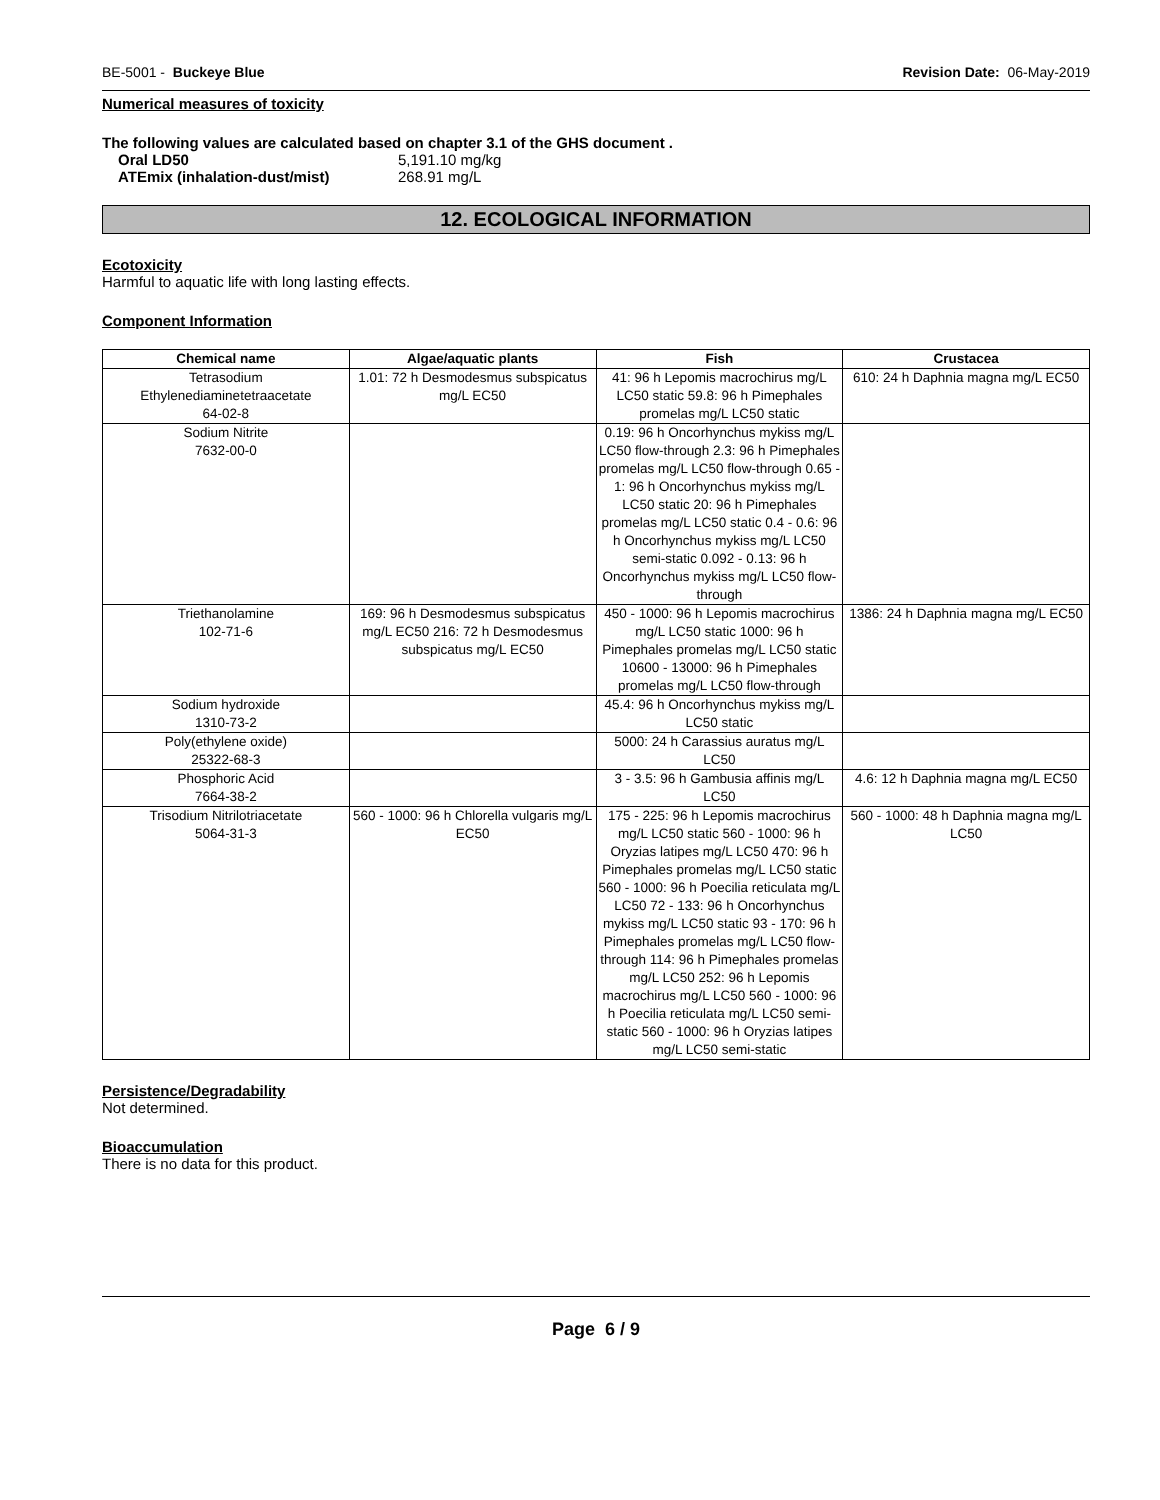BE-5001 - Buckeye Blue Revision Date: 06-May-2019
Numerical measures of toxicity
The following values are calculated based on chapter 3.1 of the GHS document .
Oral LD50 5,191.10 mg/kg ATEmix (inhalation-dust/mist) 268.91 mg/L
12. ECOLOGICAL INFORMATION
Ecotoxicity
Harmful to aquatic life with long lasting effects.
Component Information
| Chemical name | Algae/aquatic plants | Fish | Crustacea |
| --- | --- | --- | --- |
| Tetrasodium Ethylenediaminetetraacetate 64-02-8 | 1.01: 72 h Desmodesmus subspicatus mg/L EC50 | 41: 96 h Lepomis macrochirus mg/L LC50 static 59.8: 96 h Pimephales promelas mg/L LC50 static | 610: 24 h Daphnia magna mg/L EC50 |
| Sodium Nitrite 7632-00-0 | | 0.19: 96 h Oncorhynchus mykiss mg/L LC50 flow-through 2.3: 96 h Pimephales promelas mg/L LC50 flow-through 0.65 - 1: 96 h Oncorhynchus mykiss mg/L LC50 static 20: 96 h Pimephales promelas mg/L LC50 static 0.4 - 0.6: 96 h Oncorhynchus mykiss mg/L LC50 semi-static 0.092 - 0.13: 96 h Oncorhynchus mykiss mg/L LC50 flow-through | |
| Triethanolamine 102-71-6 | 169: 96 h Desmodesmus subspicatus mg/L EC50 216: 72 h Desmodesmus subspicatus mg/L EC50 | 450 - 1000: 96 h Lepomis macrochirus mg/L LC50 static 1000: 96 h Pimephales promelas mg/L LC50 static 10600 - 13000: 96 h Pimephales promelas mg/L LC50 flow-through | 1386: 24 h Daphnia magna mg/L EC50 |
| Sodium hydroxide 1310-73-2 | | 45.4: 96 h Oncorhynchus mykiss mg/L LC50 static | |
| Poly(ethylene oxide) 25322-68-3 | | 5000: 24 h Carassius auratus mg/L LC50 | |
| Phosphoric Acid 7664-38-2 | | 3 - 3.5: 96 h Gambusia affinis mg/L LC50 | 4.6: 12 h Daphnia magna mg/L EC50 |
| Trisodium Nitrilotriacetate 5064-31-3 | 560 - 1000: 96 h Chlorella vulgaris mg/L EC50 | 175 - 225: 96 h Lepomis macrochirus mg/L LC50 static 560 - 1000: 96 h Oryzias latipes mg/L LC50 470: 96 h Pimephales promelas mg/L LC50 static 560 - 1000: 96 h Poecilia reticulata mg/L LC50 72 - 133: 96 h Oncorhynchus mykiss mg/L LC50 static 93 - 170: 96 h Pimephales promelas mg/L LC50 flow-through 114: 96 h Pimephales promelas mg/L LC50 252: 96 h Lepomis macrochirus mg/L LC50 560 - 1000: 96 h Poecilia reticulata mg/L LC50 semi-static 560 - 1000: 96 h Oryzias latipes mg/L LC50 semi-static | 560 - 1000: 48 h Daphnia magna mg/L LC50 |
Persistence/Degradability
Not determined.
Bioaccumulation
There is no data for this product.
Page 6 / 9